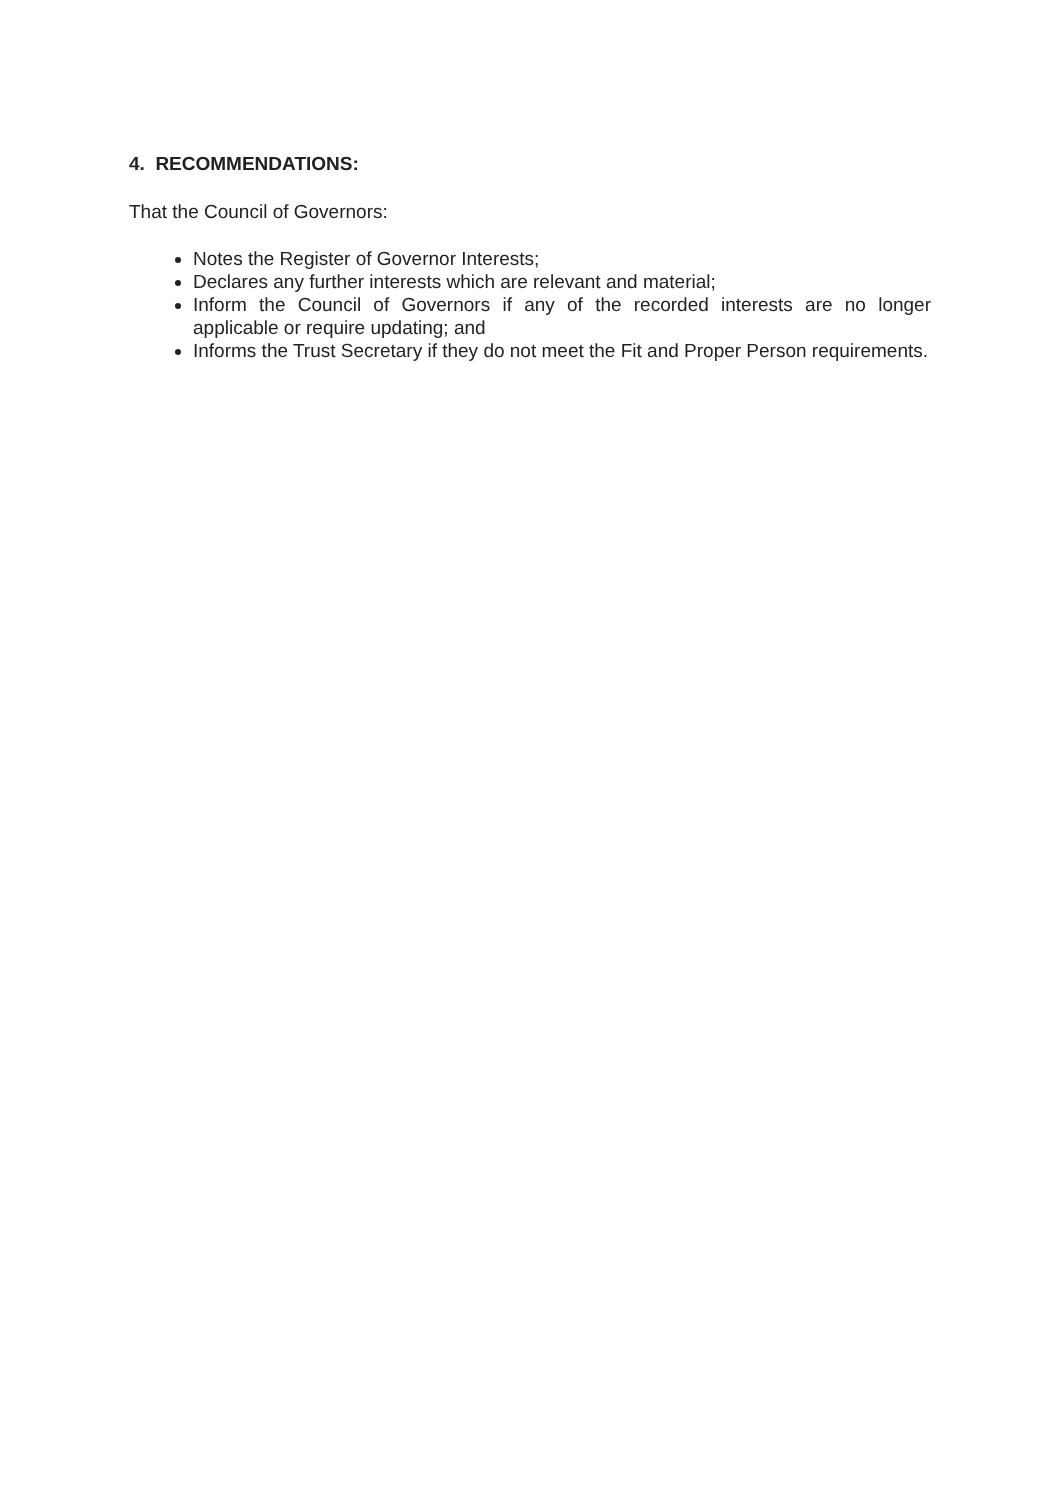4. RECOMMENDATIONS:
That the Council of Governors:
Notes the Register of Governor Interests;
Declares any further interests which are relevant and material;
Inform the Council of Governors if any of the recorded interests are no longer applicable or require updating; and
Informs the Trust Secretary if they do not meet the Fit and Proper Person requirements.